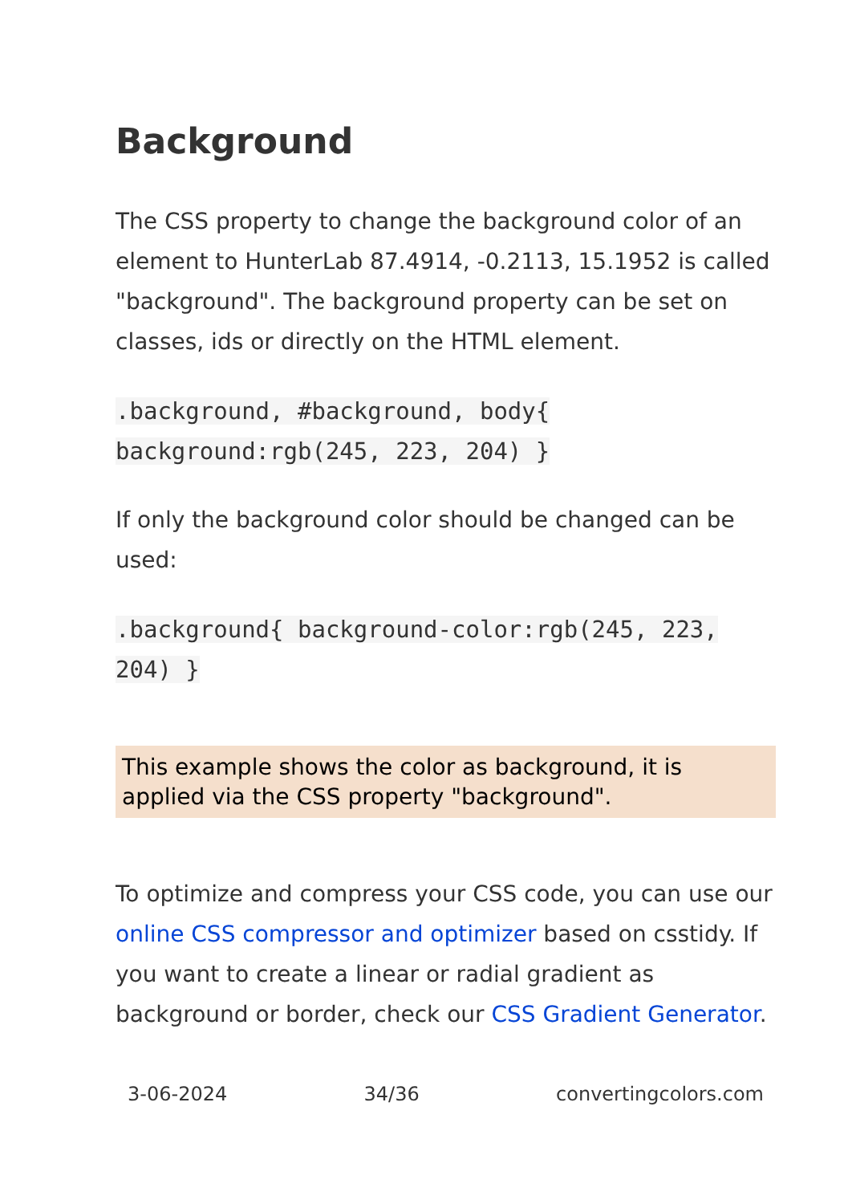Background
The CSS property to change the background color of an element to HunterLab 87.4914, -0.2113, 15.1952 is called "background". The background property can be set on classes, ids or directly on the HTML element.
.background, #background, body{ background:rgb(245, 223, 204) }
If only the background color should be changed can be used:
.background{ background-color:rgb(245, 223, 204) }
This example shows the color as background, it is applied via the CSS property "background".
To optimize and compress your CSS code, you can use our online CSS compressor and optimizer based on csstidy. If you want to create a linear or radial gradient as background or border, check our CSS Gradient Generator.
3-06-2024 34/36 convertingcolors.com